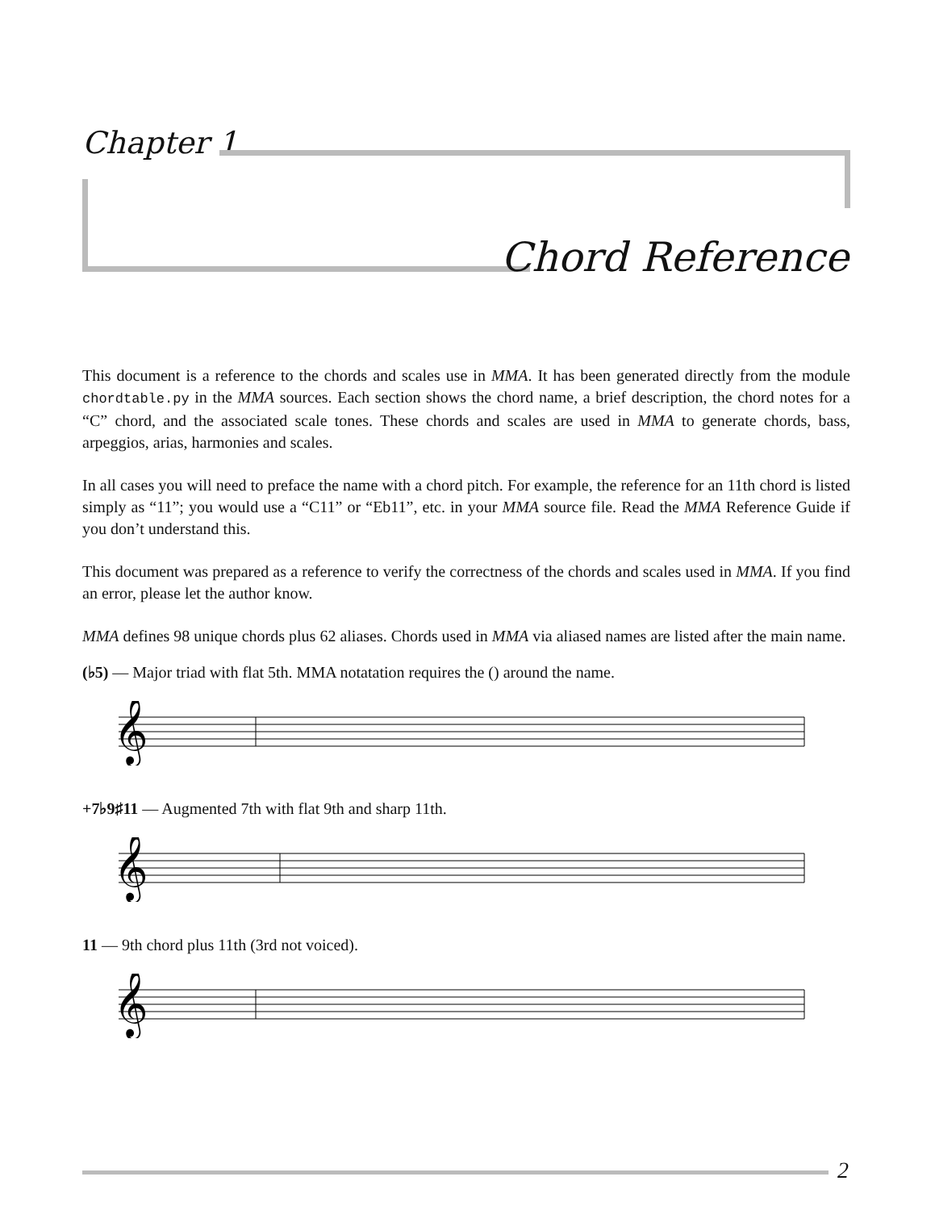Chapter 1
Chord Reference
This document is a reference to the chords and scales use in MMA. It has been generated directly from the module chordtable.py in the MMA sources. Each section shows the chord name, a brief description, the chord notes for a “C” chord, and the associated scale tones. These chords and scales are used in MMA to generate chords, bass, arpeggios, arias, harmonies and scales.
In all cases you will need to preface the name with a chord pitch. For example, the reference for an 11th chord is listed simply as “11”; you would use a “C11” or “Eb11”, etc. in your MMA source file. Read the MMA Reference Guide if you don’t understand this.
This document was prepared as a reference to verify the correctness of the chords and scales used in MMA. If you find an error, please let the author know.
MMA defines 98 unique chords plus 62 aliases. Chords used in MMA via aliased names are listed after the main name.
(♭5) — Major triad with flat 5th. MMA notatation requires the () around the name.
𝄞
+7♭9♯11 — Augmented 7th with flat 9th and sharp 11th.
𝄞
11 — 9th chord plus 11th (3rd not voiced).
𝄞
2